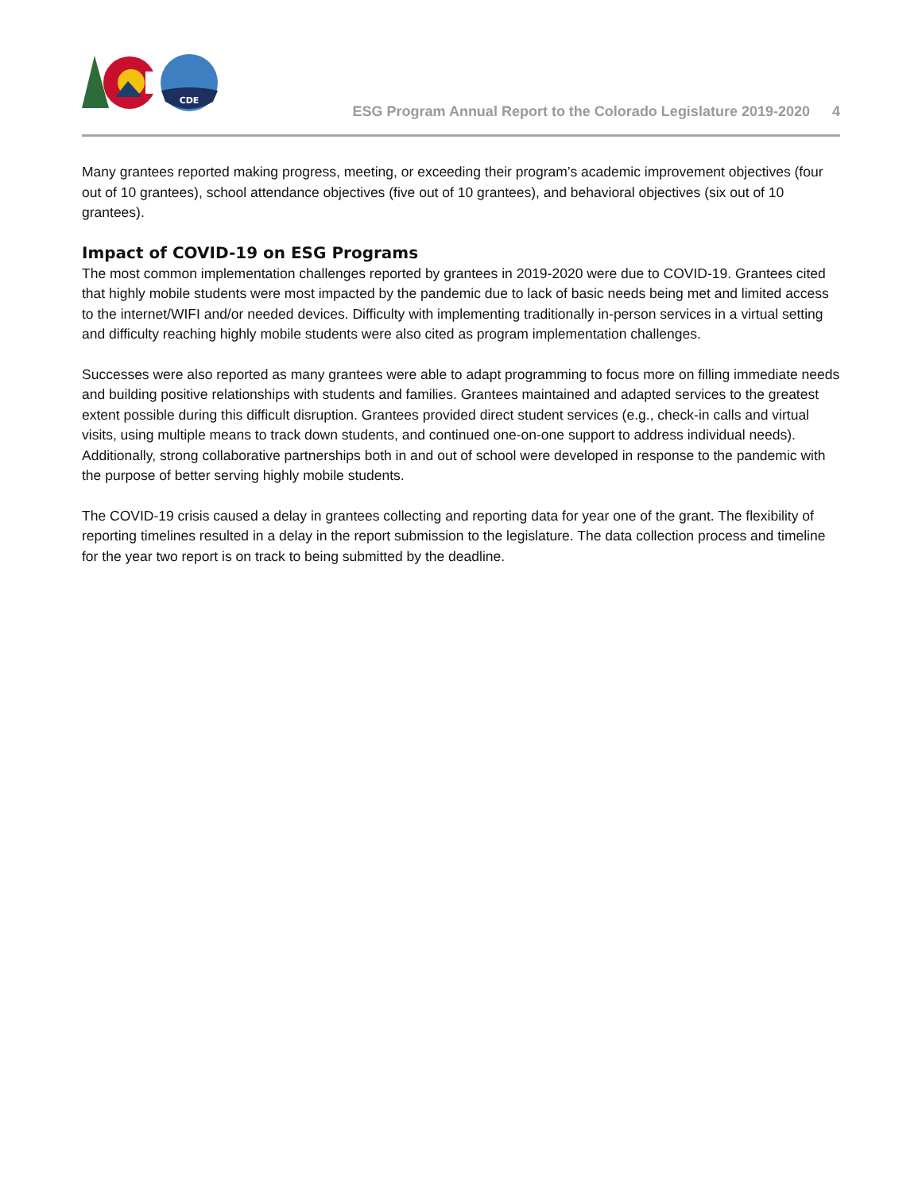CDE
ESG Program Annual Report to the Colorado Legislature 2019-2020 4
Many grantees reported making progress, meeting, or exceeding their program’s academic improvement objectives (four out of 10 grantees), school attendance objectives (five out of 10 grantees), and behavioral objectives (six out of 10 grantees).
Impact of COVID-19 on ESG Programs
The most common implementation challenges reported by grantees in 2019-2020 were due to COVID-19. Grantees cited that highly mobile students were most impacted by the pandemic due to lack of basic needs being met and limited access to the internet/WIFI and/or needed devices. Difficulty with implementing traditionally in-person services in a virtual setting and difficulty reaching highly mobile students were also cited as program implementation challenges.
Successes were also reported as many grantees were able to adapt programming to focus more on filling immediate needs and building positive relationships with students and families. Grantees maintained and adapted services to the greatest extent possible during this difficult disruption. Grantees provided direct student services (e.g., check-in calls and virtual visits, using multiple means to track down students, and continued one-on-one support to address individual needs). Additionally, strong collaborative partnerships both in and out of school were developed in response to the pandemic with the purpose of better serving highly mobile students.
The COVID-19 crisis caused a delay in grantees collecting and reporting data for year one of the grant. The flexibility of reporting timelines resulted in a delay in the report submission to the legislature. The data collection process and timeline for the year two report is on track to being submitted by the deadline.